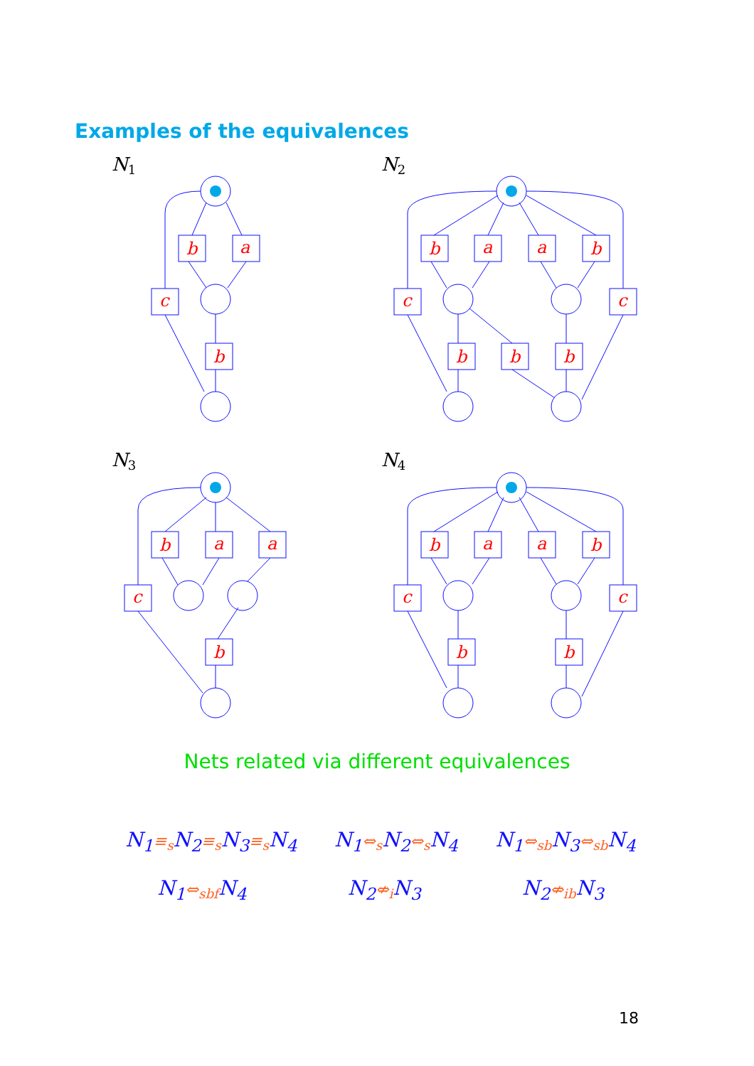Examples of the equivalences
b
a
c
b
b
a
a
b
c
c
b
b
b
b
a
a
c
b
b
a
a
b
c
c
b
b
N1
N2
N3
N4
Nets related via different equivalences
N<sub>1</sub>≡<sub>s</sub> N<sub>2</sub>≡<sub>s</sub> N<sub>3</sub>≡<sub>s</sub> N<sub>4</sub> N<sub>1</sub>⇔<sub>s</sub> N<sub>2</sub>⇔<sub>s</sub> N<sub>4</sub> N<sub>1</sub>⇔<sub>sb</sub> N<sub>3</sub>⇔<sub>sb</sub> N<sub>4</sub>
N<sub>1</sub>⇔<sub>sbf</sub> N<sub>4</sub> N<sub>2</sub>⇎<sub>i</sub> N<sub>3</sub> N<sub>2</sub>⇎<sub>ib</sub> N<sub>3</sub>
18